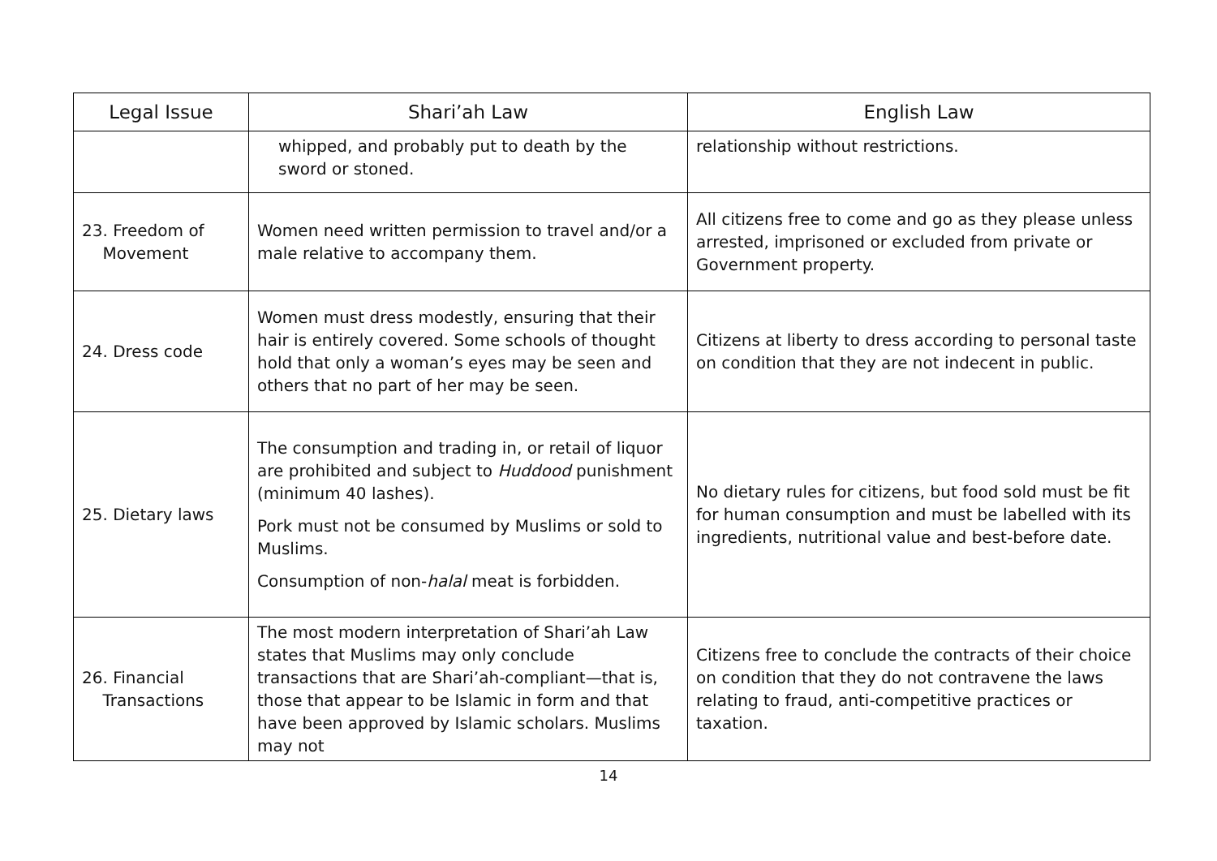| Legal Issue | Shari’ah Law | English Law |
| --- | --- | --- |
| | whipped, and probably put to death by the sword or stoned. | relationship without restrictions. |
| 23. Freedom of Movement | Women need written permission to travel and/or a male relative to accompany them. | All citizens free to come and go as they please unless arrested, imprisoned or excluded from private or Government property. |
| 24. Dress code | Women must dress modestly, ensuring that their hair is entirely covered. Some schools of thought hold that only a woman’s eyes may be seen and others that no part of her may be seen. | Citizens at liberty to dress according to personal taste on condition that they are not indecent in public. |
| 25. Dietary laws | The consumption and trading in, or retail of liquor are prohibited and subject to Huddood punishment (minimum 40 lashes). Pork must not be consumed by Muslims or sold to Muslims. Consumption of non- halal meat is forbidden. | No dietary rules for citizens, but food sold must be fit for human consumption and must be labelled with its ingredients, nutritional value and best-before date. |
| 26. Financial Transactions | The most modern interpretation of Shari’ah Law states that Muslims may only conclude transactions that are Shari’ah-compliant—that is, those that appear to be Islamic in form and that have been approved by Islamic scholars. Muslims may not | Citizens free to conclude the contracts of their choice on condition that they do not contravene the laws relating to fraud, anti-competitive practices or taxation. |
14